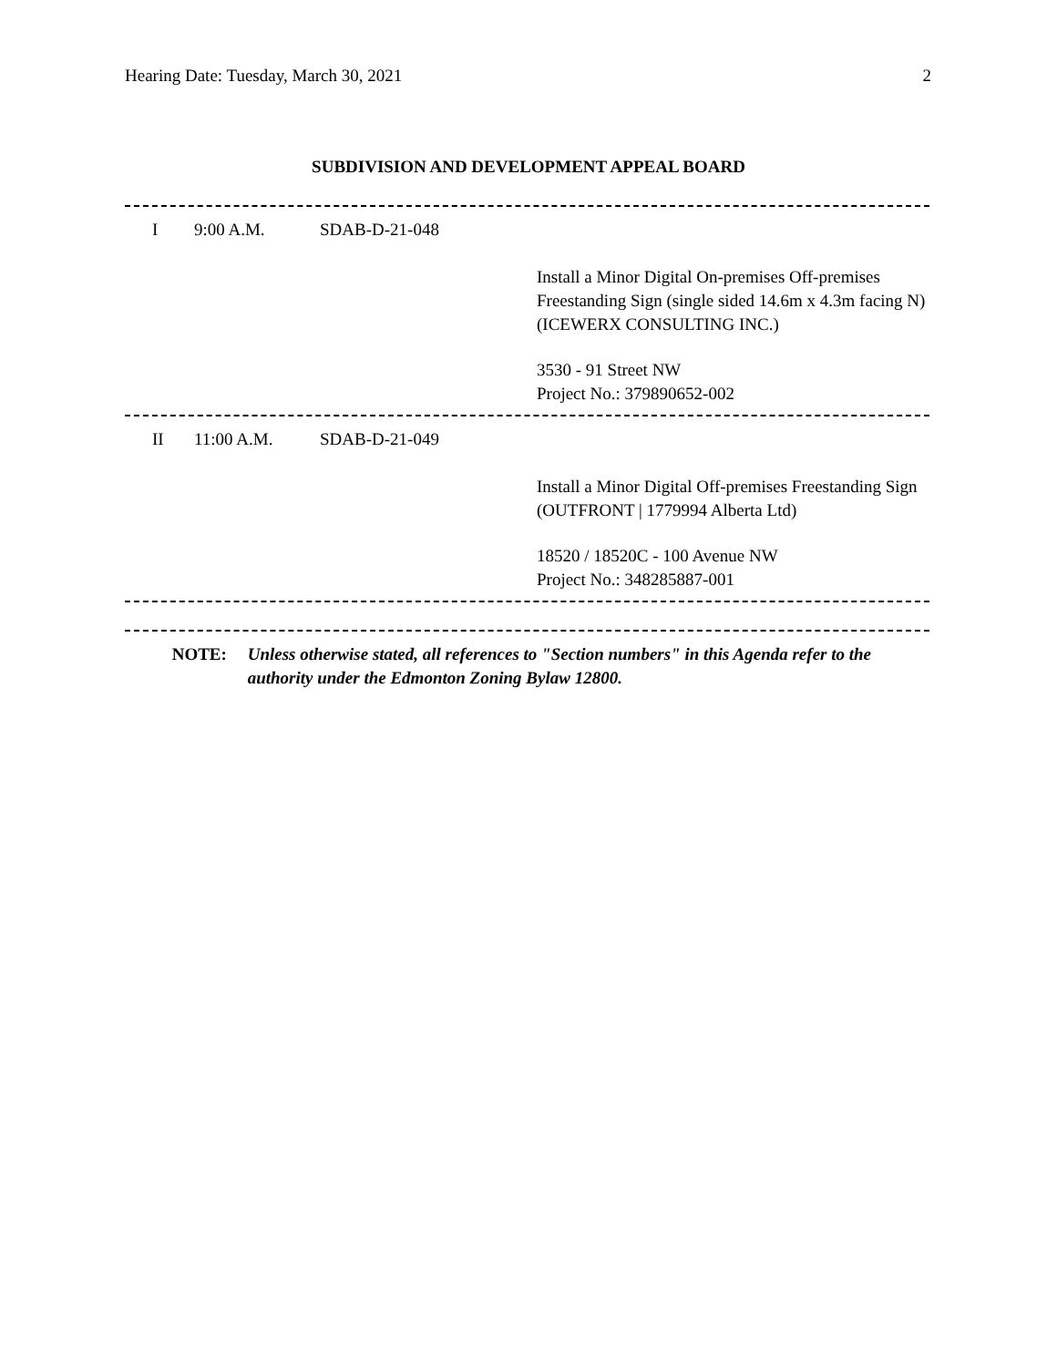Hearing Date: Tuesday, March 30, 2021 2
SUBDIVISION AND DEVELOPMENT APPEAL BOARD
I 9:00 A.M. SDAB-D-21-048
Install a Minor Digital On-premises Off-premises Freestanding Sign (single sided 14.6m x 4.3m facing N) (ICEWERX CONSULTING INC.)
3530 - 91 Street NW
Project No.: 379890652-002
II 11:00 A.M. SDAB-D-21-049
Install a Minor Digital Off-premises Freestanding Sign (OUTFRONT | 1779994 Alberta Ltd)
18520 / 18520C - 100 Avenue NW
Project No.: 348285887-001
NOTE: Unless otherwise stated, all references to "Section numbers" in this Agenda refer to the authority under the Edmonton Zoning Bylaw 12800.